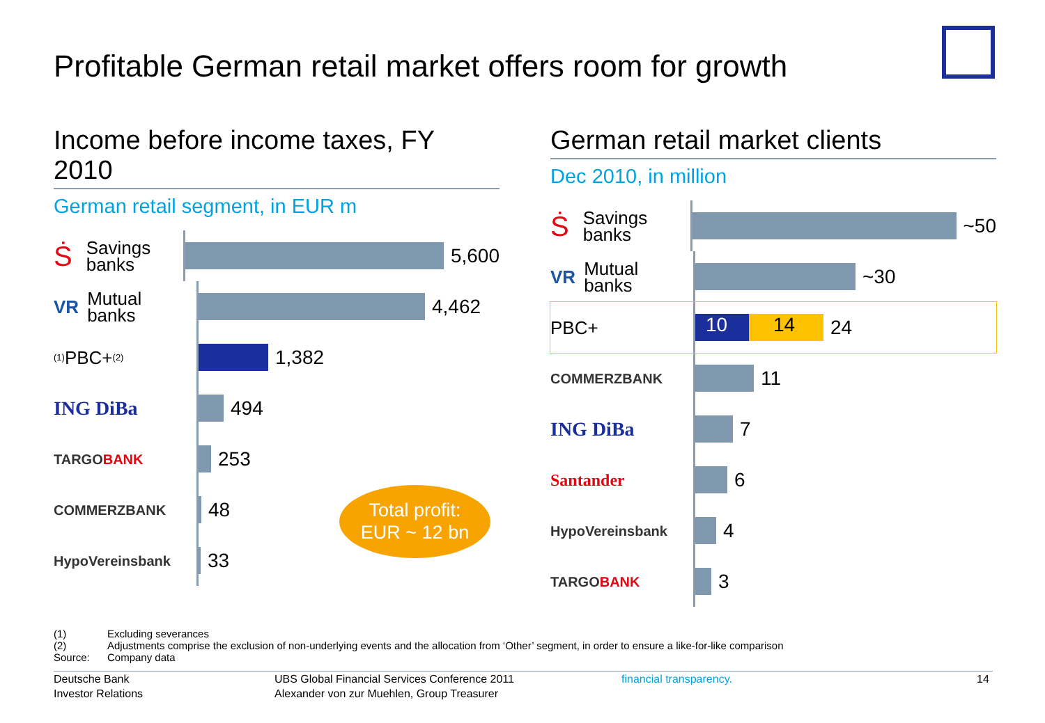Profitable German retail market offers room for growth
Income before income taxes, FY 2010
German retail segment, in EUR m
Ṡ Savings
banks
5,600
VR Mutual
banks
4,462
<sup>(1)</sup> PBC+ <sup>(2)</sup>
1,382
ING DiBa
494
TARGO BANK
253
COMMERZBANK
48
HypoVereinsbank
33
German retail market clients
Dec 2010, in million
Ṡ Savings
banks
~50
VR Mutual
banks
~30
PBC+
10 14
24
COMMERZBANK
11
ING DiBa
7
Santander
6
HypoVereinsbank
4
TARGO BANK
3
Total profit:
EUR ~ 12 bn
(1) Excluding severances
(2) Adjustments comprise the exclusion of non-underlying events and the allocation from ‘Other’ segment, in order to ensure a like-for-like comparison
Source: Company data
Deutsche Bank
Investor Relations
UBS Global Financial Services Conference 2011
Alexander von zur Muehlen, Group Treasurer
financial transparency. 14